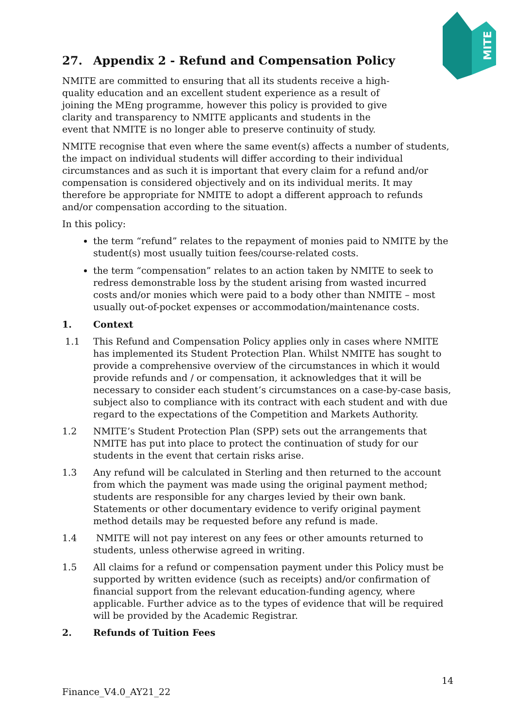MITE
27. Appendix 2 - Refund and Compensation Policy
NMITE are committed to ensuring that all its students receive a high-quality education and an excellent student experience as a result of joining the MEng programme, however this policy is provided to give clarity and transparency to NMITE applicants and students in the event that NMITE is no longer able to preserve continuity of study.
NMITE recognise that even where the same event(s) affects a number of students, the impact on individual students will differ according to their individual circumstances and as such it is important that every claim for a refund and/or compensation is considered objectively and on its individual merits. It may therefore be appropriate for NMITE to adopt a different approach to refunds and/or compensation according to the situation.
In this policy:
the term “refund” relates to the repayment of monies paid to NMITE by the student(s) most usually tuition fees/course-related costs.
the term “compensation” relates to an action taken by NMITE to seek to redress demonstrable loss by the student arising from wasted incurred costs and/or monies which were paid to a body other than NMITE – most usually out-of-pocket expenses or accommodation/maintenance costs.
1. Context
1.1 This Refund and Compensation Policy applies only in cases where NMITE has implemented its Student Protection Plan. Whilst NMITE has sought to provide a comprehensive overview of the circumstances in which it would provide refunds and / or compensation, it acknowledges that it will be necessary to consider each student’s circumstances on a case-by-case basis, subject also to compliance with its contract with each student and with due regard to the expectations of the Competition and Markets Authority.
1.2 NMITE’s Student Protection Plan (SPP) sets out the arrangements that NMITE has put into place to protect the continuation of study for our students in the event that certain risks arise.
1.3 Any refund will be calculated in Sterling and then returned to the account from which the payment was made using the original payment method; students are responsible for any charges levied by their own bank. Statements or other documentary evidence to verify original payment method details may be requested before any refund is made.
1.4 NMITE will not pay interest on any fees or other amounts returned to students, unless otherwise agreed in writing.
1.5 All claims for a refund or compensation payment under this Policy must be supported by written evidence (such as receipts) and/or confirmation of financial support from the relevant education-funding agency, where applicable. Further advice as to the types of evidence that will be required will be provided by the Academic Registrar.
2. Refunds of Tuition Fees
14
Finance_V4.0_AY21_22